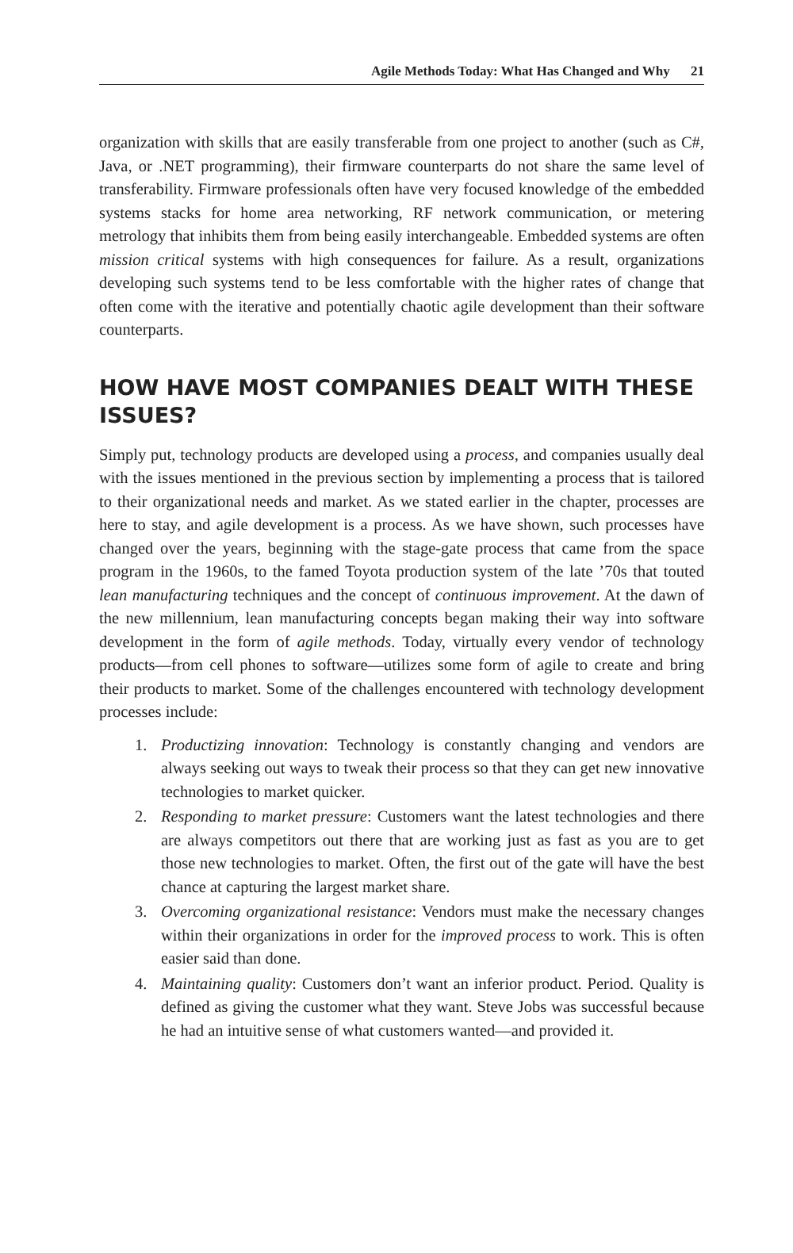Agile Methods Today: What Has Changed and Why 21
organization with skills that are easily transferable from one project to another (such as C#, Java, or .NET programming), their firmware counterparts do not share the same level of transferability. Firmware professionals often have very focused knowledge of the embedded systems stacks for home area networking, RF network communication, or metering metrology that inhibits them from being easily interchangeable. Embedded systems are often mission critical systems with high consequences for failure. As a result, organizations developing such systems tend to be less comfortable with the higher rates of change that often come with the iterative and potentially chaotic agile development than their software counterparts.
HOW HAVE MOST COMPANIES DEALT WITH THESE ISSUES?
Simply put, technology products are developed using a process, and companies usually deal with the issues mentioned in the previous section by implementing a process that is tailored to their organizational needs and market. As we stated earlier in the chapter, processes are here to stay, and agile development is a process. As we have shown, such processes have changed over the years, beginning with the stage-gate process that came from the space program in the 1960s, to the famed Toyota production system of the late ’70s that touted lean manufacturing techniques and the concept of continuous improvement. At the dawn of the new millennium, lean manufacturing concepts began making their way into software development in the form of agile methods. Today, virtually every vendor of technology products—from cell phones to software—utilizes some form of agile to create and bring their products to market. Some of the challenges encountered with technology development processes include:
1. Productizing innovation: Technology is constantly changing and vendors are always seeking out ways to tweak their process so that they can get new innovative technologies to market quicker.
2. Responding to market pressure: Customers want the latest technologies and there are always competitors out there that are working just as fast as you are to get those new technologies to market. Often, the first out of the gate will have the best chance at capturing the largest market share.
3. Overcoming organizational resistance: Vendors must make the necessary changes within their organizations in order for the improved process to work. This is often easier said than done.
4. Maintaining quality: Customers don’t want an inferior product. Period. Quality is defined as giving the customer what they want. Steve Jobs was successful because he had an intuitive sense of what customers wanted—and provided it.